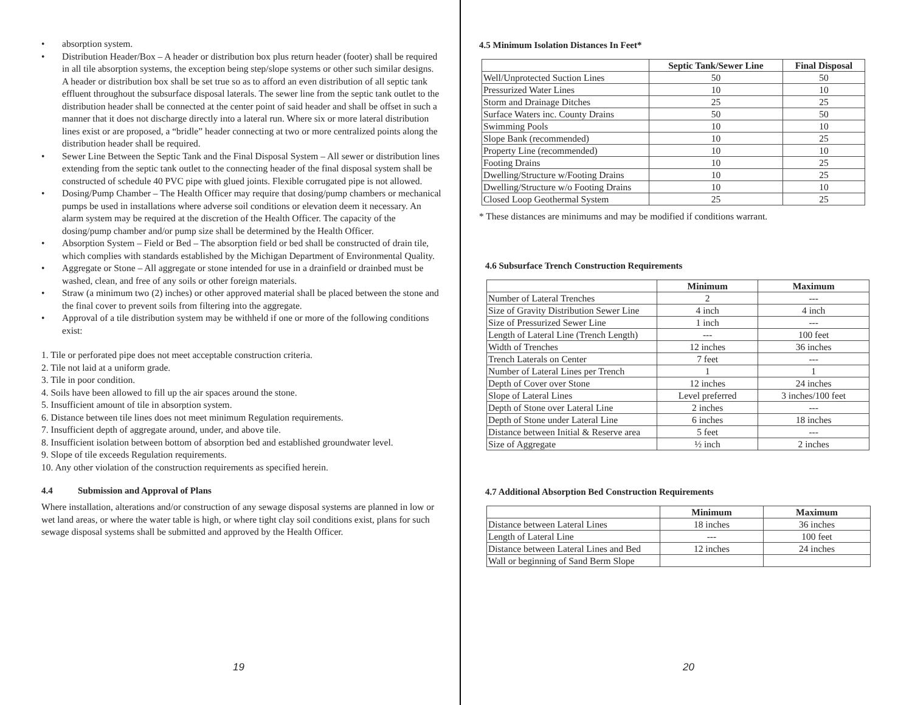• absorption system.
• Distribution Header/Box – A header or distribution box plus return header (footer) shall be required in all tile absorption systems, the exception being step/slope systems or other such similar designs. A header or distribution box shall be set true so as to afford an even distribution of all septic tank effluent throughout the subsurface disposal laterals. The sewer line from the septic tank outlet to the distribution header shall be connected at the center point of said header and shall be offset in such a manner that it does not discharge directly into a lateral run. Where six or more lateral distribution lines exist or are proposed, a “bridle” header connecting at two or more centralized points along the distribution header shall be required.
• Sewer Line Between the Septic Tank and the Final Disposal System – All sewer or distribution lines extending from the septic tank outlet to the connecting header of the final disposal system shall be constructed of schedule 40 PVC pipe with glued joints. Flexible corrugated pipe is not allowed.
• Dosing/Pump Chamber – The Health Officer may require that dosing/pump chambers or mechanical pumps be used in installations where adverse soil conditions or elevation deem it necessary. An alarm system may be required at the discretion of the Health Officer. The capacity of the dosing/pump chamber and/or pump size shall be determined by the Health Officer.
• Absorption System – Field or Bed – The absorption field or bed shall be constructed of drain tile, which complies with standards established by the Michigan Department of Environmental Quality.
• Aggregate or Stone – All aggregate or stone intended for use in a drainfield or drainbed must be washed, clean, and free of any soils or other foreign materials.
• Straw (a minimum two (2) inches) or other approved material shall be placed between the stone and the final cover to prevent soils from filtering into the aggregate.
• Approval of a tile distribution system may be withheld if one or more of the following conditions exist:
1. Tile or perforated pipe does not meet acceptable construction criteria.
2. Tile not laid at a uniform grade.
3. Tile in poor condition.
4. Soils have been allowed to fill up the air spaces around the stone.
5. Insufficient amount of tile in absorption system.
6. Distance between tile lines does not meet minimum Regulation requirements.
7. Insufficient depth of aggregate around, under, and above tile.
8. Insufficient isolation between bottom of absorption bed and established groundwater level.
9. Slope of tile exceeds Regulation requirements.
10. Any other violation of the construction requirements as specified herein.
4.4 Submission and Approval of Plans
Where installation, alterations and/or construction of any sewage disposal systems are planned in low or wet land areas, or where the water table is high, or where tight clay soil conditions exist, plans for such sewage disposal systems shall be submitted and approved by the Health Officer.
19
4.5 Minimum Isolation Distances In Feet*
| | Septic Tank/Sewer Line | Final Disposal |
| --- | --- | --- |
| Well/Unprotected Suction Lines | 50 | 50 |
| Pressurized Water Lines | 10 | 10 |
| Storm and Drainage Ditches | 25 | 25 |
| Surface Waters inc. County Drains | 50 | 50 |
| Swimming Pools | 10 | 10 |
| Slope Bank (recommended) | 10 | 25 |
| Property Line (recommended) | 10 | 10 |
| Footing Drains | 10 | 25 |
| Dwelling/Structure w/Footing Drains | 10 | 25 |
| Dwelling/Structure w/o Footing Drains | 10 | 10 |
| Closed Loop Geothermal System | 25 | 25 |
* These distances are minimums and may be modified if conditions warrant.
4.6 Subsurface Trench Construction Requirements
| | Minimum | Maximum |
| --- | --- | --- |
| Number of Lateral Trenches | 2 | --- |
| Size of Gravity Distribution Sewer Line | 4 inch | 4 inch |
| Size of Pressurized Sewer Line | 1 inch | --- |
| Length of Lateral Line (Trench Length) | --- | 100 feet |
| Width of Trenches | 12 inches | 36 inches |
| Trench Laterals on Center | 7 feet | --- |
| Number of Lateral Lines per Trench | 1 | 1 |
| Depth of Cover over Stone | 12 inches | 24 inches |
| Slope of Lateral Lines | Level preferred | 3 inches/100 feet |
| Depth of Stone over Lateral Line | 2 inches | --- |
| Depth of Stone under Lateral Line | 6 inches | 18 inches |
| Distance between Initial & Reserve area | 5 feet | --- |
| Size of Aggregate | ½ inch | 2 inches |
4.7 Additional Absorption Bed Construction Requirements
| | Minimum | Maximum |
| --- | --- | --- |
| Distance between Lateral Lines | 18 inches | 36 inches |
| Length of Lateral Line | --- | 100 feet |
| Distance between Lateral Lines and Bed | 12 inches | 24 inches |
| Wall or beginning of Sand Berm Slope | | |
20